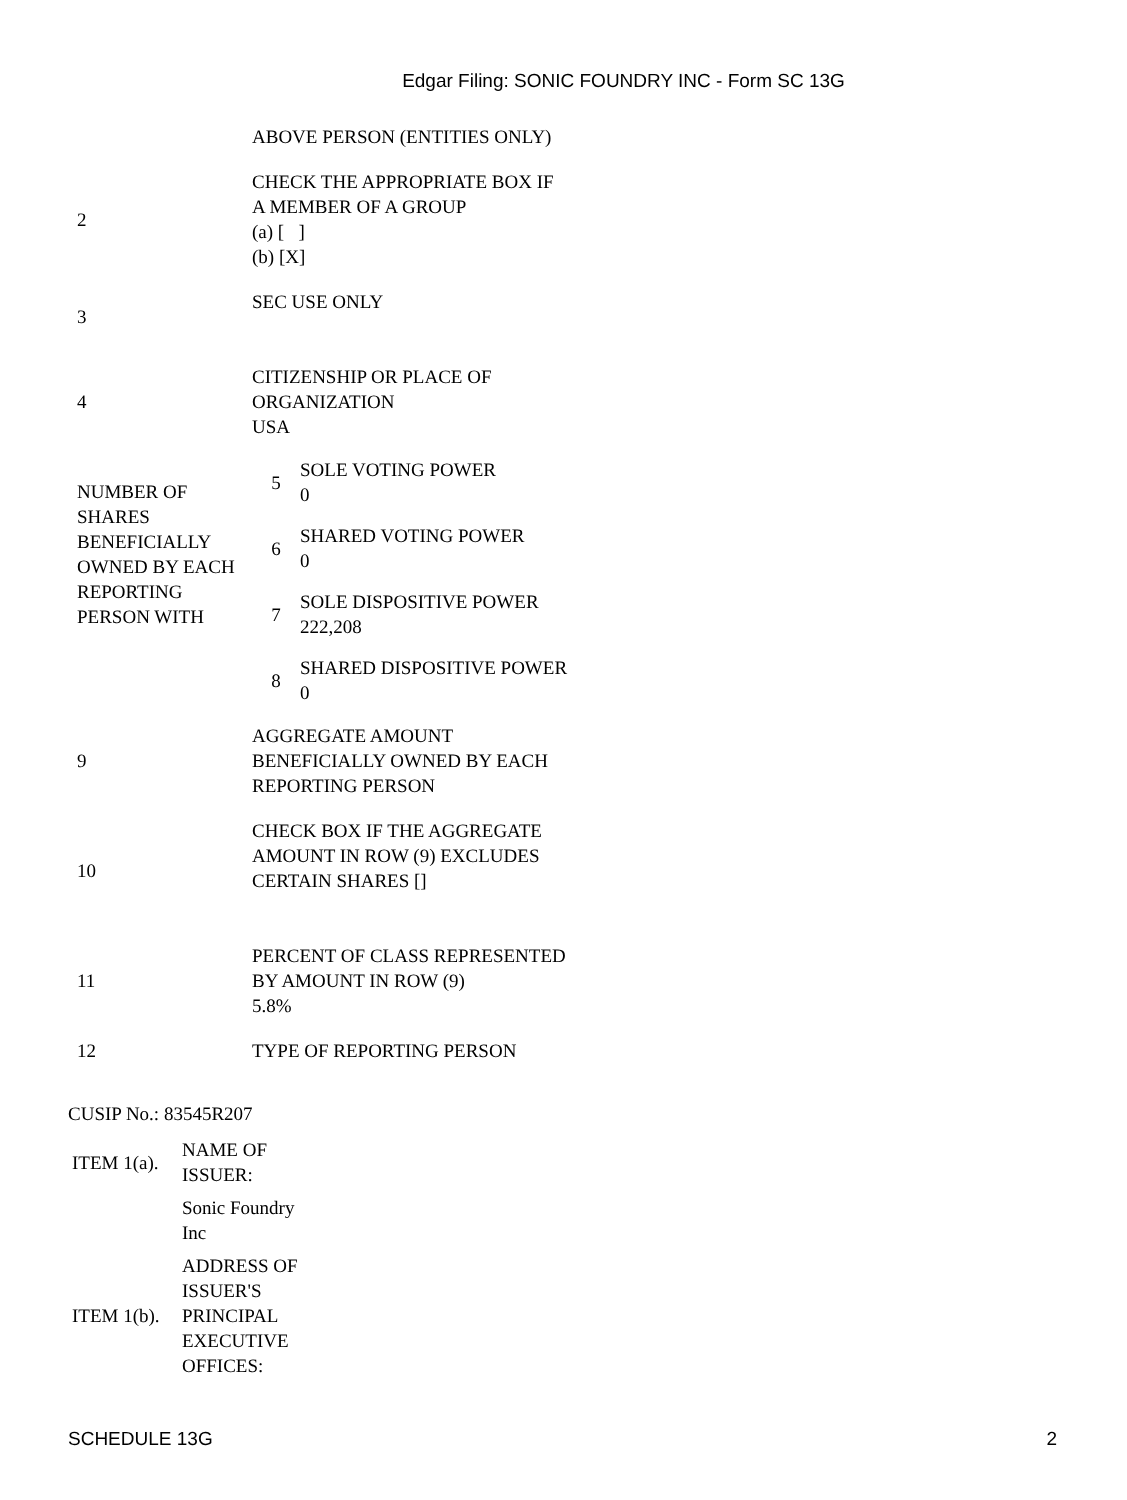Edgar Filing: SONIC FOUNDRY INC - Form SC 13G
| | ABOVE PERSON (ENTITIES ONLY) | |
| 2 | CHECK THE APPROPRIATE BOX IF A MEMBER OF A GROUP (a) [ ] (b) [X] | |
| 3 | SEC USE ONLY | |
| 4 | CITIZENSHIP OR PLACE OF ORGANIZATION USA | |
| NUMBER OF SHARES BENEFICIALLY OWNED BY EACH REPORTING PERSON WITH | 5 | SOLE VOTING POWER 0 |
| | 6 | SHARED VOTING POWER 0 |
| | 7 | SOLE DISPOSITIVE POWER 222,208 |
| | 8 | SHARED DISPOSITIVE POWER 0 |
| 9 | AGGREGATE AMOUNT BENEFICIALLY OWNED BY EACH REPORTING PERSON | |
| 10 | CHECK BOX IF THE AGGREGATE AMOUNT IN ROW (9) EXCLUDES CERTAIN SHARES [] | |
| 11 | PERCENT OF CLASS REPRESENTED BY AMOUNT IN ROW (9) 5.8% | |
| 12 | TYPE OF REPORTING PERSON | |
CUSIP No.: 83545R207
| ITEM 1(a). | NAME OF ISSUER: |
| | Sonic Foundry Inc |
| ITEM 1(b). | ADDRESS OF ISSUER'S PRINCIPAL EXECUTIVE OFFICES: |
SCHEDULE 13G 2